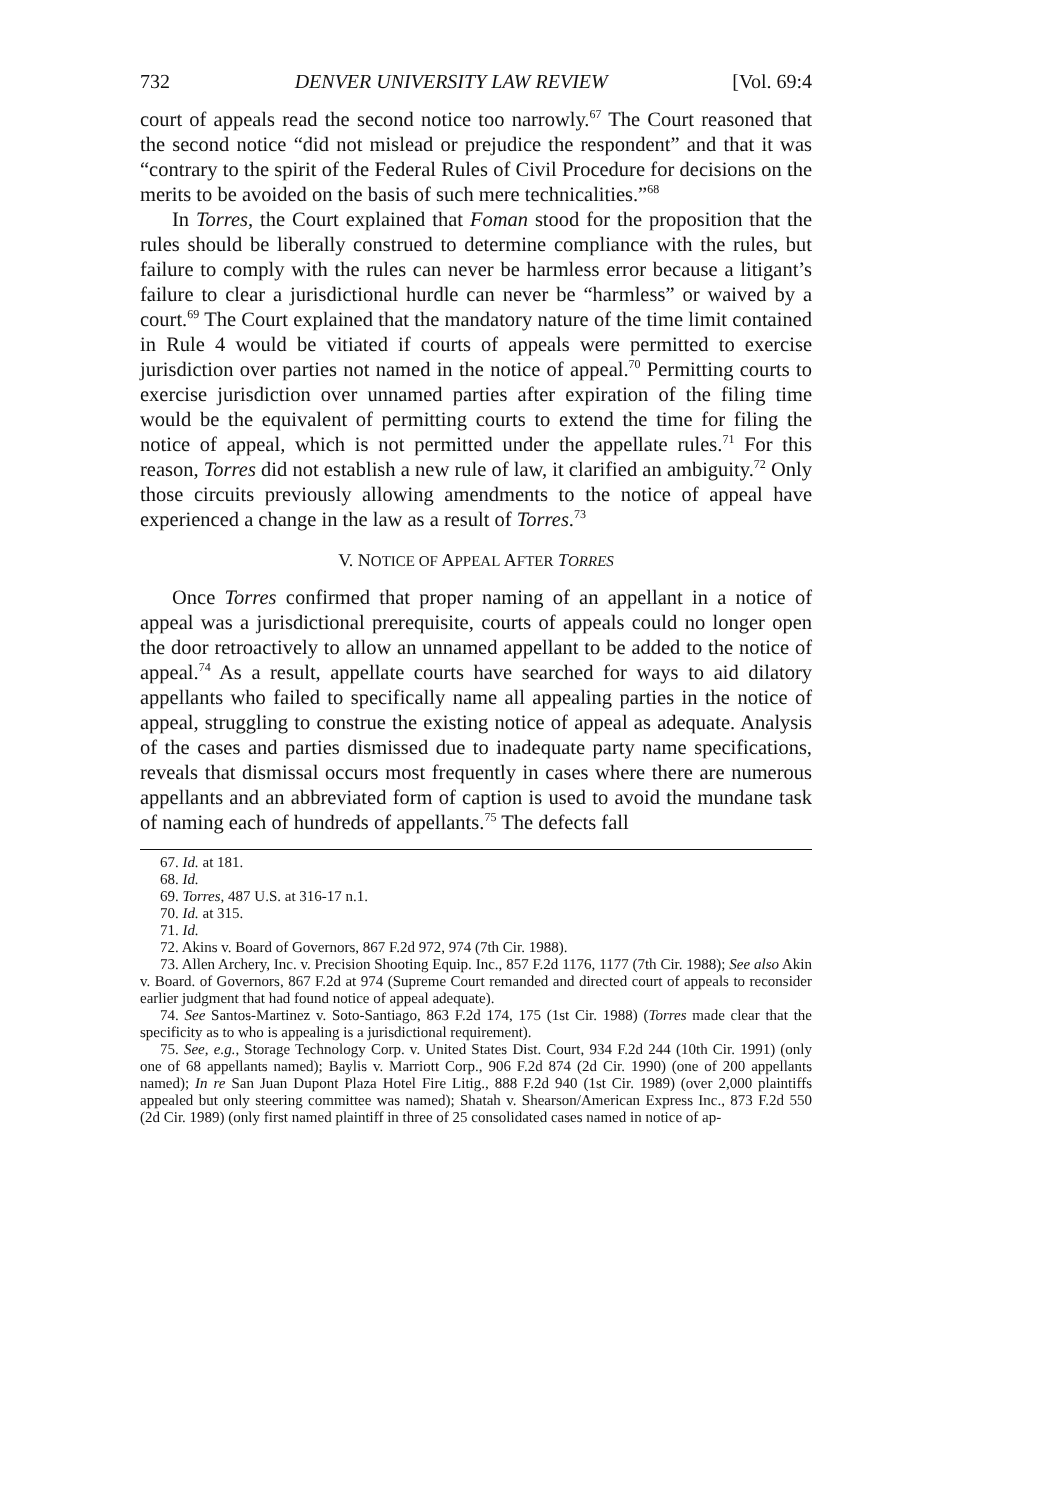732 DENVER UNIVERSITY LAW REVIEW [Vol. 69:4
court of appeals read the second notice too narrowly.<sup>67</sup> The Court reasoned that the second notice “did not mislead or prejudice the respondent” and that it was “contrary to the spirit of the Federal Rules of Civil Procedure for decisions on the merits to be avoided on the basis of such mere technicalities.”<sup>68</sup>
In Torres, the Court explained that Foman stood for the proposition that the rules should be liberally construed to determine compliance with the rules, but failure to comply with the rules can never be harmless error because a litigant’s failure to clear a jurisdictional hurdle can never be “harmless” or waived by a court.<sup>69</sup> The Court explained that the mandatory nature of the time limit contained in Rule 4 would be vitiated if courts of appeals were permitted to exercise jurisdiction over parties not named in the notice of appeal.<sup>70</sup> Permitting courts to exercise jurisdiction over unnamed parties after expiration of the filing time would be the equivalent of permitting courts to extend the time for filing the notice of appeal, which is not permitted under the appellate rules.<sup>71</sup> For this reason, Torres did not establish a new rule of law, it clarified an ambiguity.<sup>72</sup> Only those circuits previously allowing amendments to the notice of appeal have experienced a change in the law as a result of Torres.<sup>73</sup>
V. NOTICE OF APPEAL AFTER TORRES
Once Torres confirmed that proper naming of an appellant in a notice of appeal was a jurisdictional prerequisite, courts of appeals could no longer open the door retroactively to allow an unnamed appellant to be added to the notice of appeal.<sup>74</sup> As a result, appellate courts have searched for ways to aid dilatory appellants who failed to specifically name all appealing parties in the notice of appeal, struggling to construe the existing notice of appeal as adequate. Analysis of the cases and parties dismissed due to inadequate party name specifications, reveals that dismissal occurs most frequently in cases where there are numerous appellants and an abbreviated form of caption is used to avoid the mundane task of naming each of hundreds of appellants.<sup>75</sup> The defects fall
67. Id. at 181.
68. Id.
69. Torres, 487 U.S. at 316-17 n.1.
70. Id. at 315.
71. Id.
72. Akins v. Board of Governors, 867 F.2d 972, 974 (7th Cir. 1988).
73. Allen Archery, Inc. v. Precision Shooting Equip. Inc., 857 F.2d 1176, 1177 (7th Cir. 1988); See also Akin v. Board. of Governors, 867 F.2d at 974 (Supreme Court remanded and directed court of appeals to reconsider earlier judgment that had found notice of appeal adequate).
74. See Santos-Martinez v. Soto-Santiago, 863 F.2d 174, 175 (1st Cir. 1988) (Torres made clear that the specificity as to who is appealing is a jurisdictional requirement).
75. See, e.g., Storage Technology Corp. v. United States Dist. Court, 934 F.2d 244 (10th Cir. 1991) (only one of 68 appellants named); Baylis v. Marriott Corp., 906 F.2d 874 (2d Cir. 1990) (one of 200 appellants named); In re San Juan Dupont Plaza Hotel Fire Litig., 888 F.2d 940 (1st Cir. 1989) (over 2,000 plaintiffs appealed but only steering committee was named); Shatah v. Shearson/American Express Inc., 873 F.2d 550 (2d Cir. 1989) (only first named plaintiff in three of 25 consolidated cases named in notice of ap-